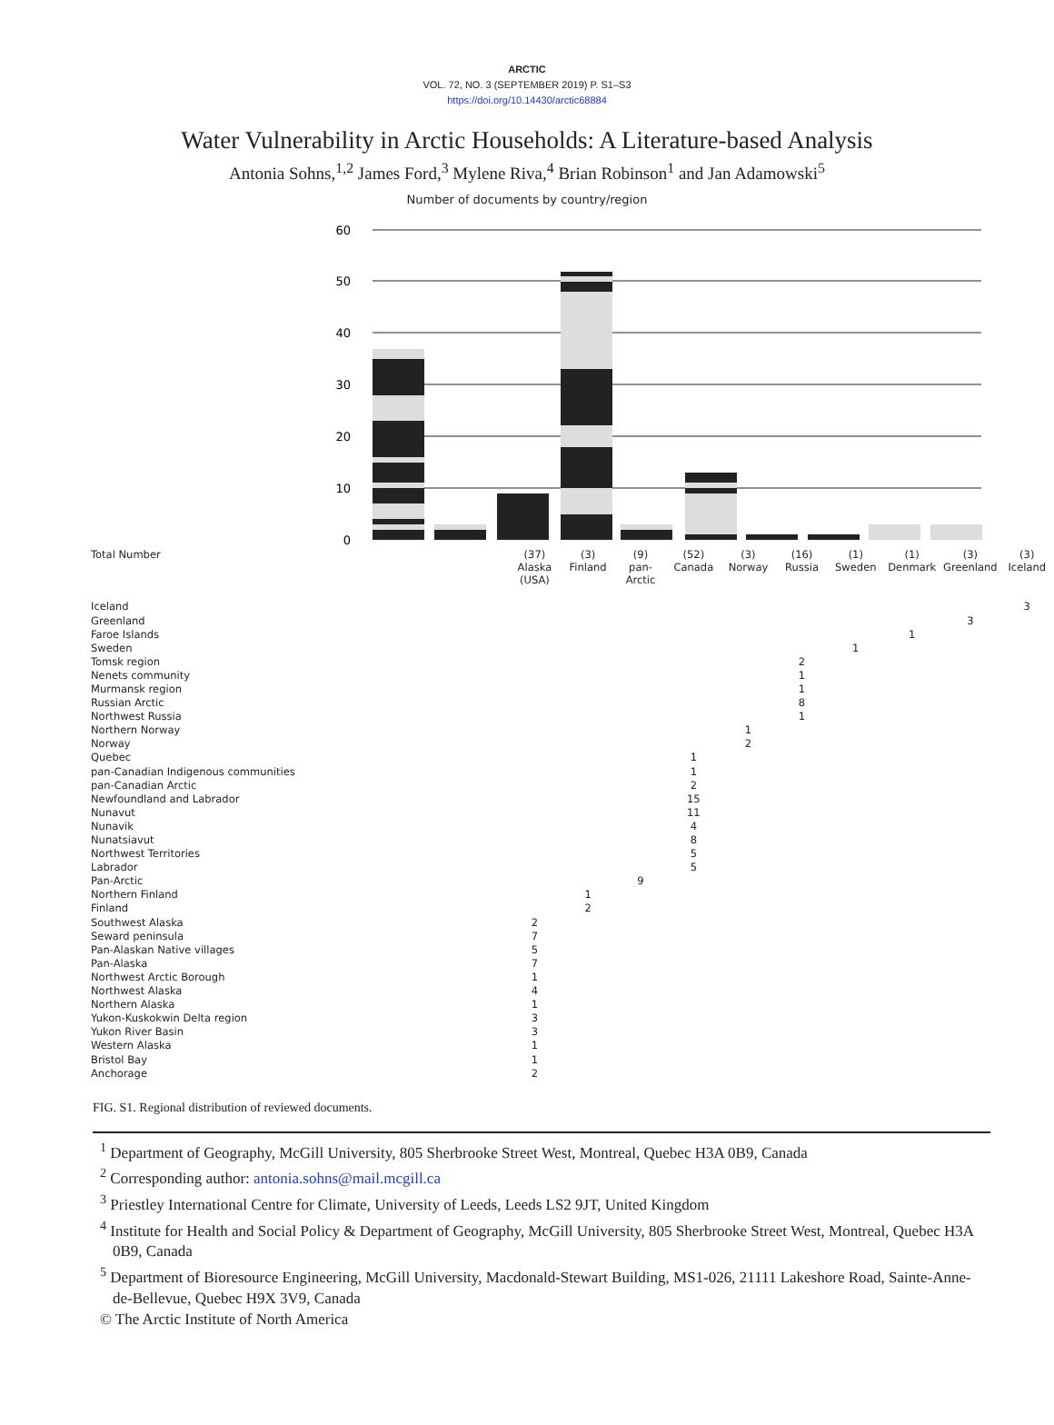ARCTIC
VOL. 72, NO. 3 (SEPTEMBER 2019) P. S1–S3
https://doi.org/10.14430/arctic68884
Water Vulnerability in Arctic Households: A Literature-based Analysis
Antonia Sohns,<sup>1,2</sup> James Ford,<sup>3</sup> Mylene Riva,<sup>4</sup> Brian Robinson<sup>1</sup> and Jan Adamowski<sup>5</sup>
Number of documents by country/region
60
50
40
30
20
10
0
| Total Number | | (37) Alaska (USA) | (3) Finland | (9) pan-Arctic | (52) Canada | (3) Norway | (16) Russia | (1) Sweden | (1) Denmark | (3) Greenland | (3) Iceland |
| Iceland | | | | | | | | | | | 3 |
| Greenland | | | | | | | | | | 3 | |
| Faroe Islands | | | | | | | | | 1 | | |
| Sweden | | | | | | | | 1 | | | |
| Tomsk region | | | | | | | 2 | | | | |
| Nenets community | | | | | | | 1 | | | | |
| Murmansk region | | | | | | | 1 | | | | |
| Russian Arctic | | | | | | | 8 | | | | |
| Northwest Russia | | | | | | | 1 | | | | |
| Northern Norway | | | | | | 1 | | | | | |
| Norway | | | | | | 2 | | | | | |
| Quebec | | | | | 1 | | | | | | |
| pan-Canadian Indigenous communities | | | | | 1 | | | | | | |
| pan-Canadian Arctic | | | | | 2 | | | | | | |
| Newfoundland and Labrador | | | | | 15 | | | | | | |
| Nunavut | | | | | 11 | | | | | | |
| Nunavik | | | | | 4 | | | | | | |
| Nunatsiavut | | | | | 8 | | | | | | |
| Northwest Territories | | | | | 5 | | | | | | |
| Labrador | | | | | 5 | | | | | | |
| Pan-Arctic | | | | 9 | | | | | | | |
| Northern Finland | | | 1 | | | | | | | | |
| Finland | | | 2 | | | | | | | | |
| Southwest Alaska | | 2 | | | | | | | | | |
| Seward peninsula | | 7 | | | | | | | | | |
| Pan-Alaskan Native villages | | 5 | | | | | | | | | |
| Pan-Alaska | | 7 | | | | | | | | | |
| Northwest Arctic Borough | | 1 | | | | | | | | | |
| Northwest Alaska | | 4 | | | | | | | | | |
| Northern Alaska | | 1 | | | | | | | | | |
| Yukon-Kuskokwin Delta region | | 3 | | | | | | | | | |
| Yukon River Basin | | 3 | | | | | | | | | |
| Western Alaska | | 1 | | | | | | | | | |
| Bristol Bay | | 1 | | | | | | | | | |
| Anchorage | | 2 | | | | | | | | | |
FIG. S1. Regional distribution of reviewed documents.
<sup>1</sup> Department of Geography, McGill University, 805 Sherbrooke Street West, Montreal, Quebec H3A 0B9, Canada
<sup>2</sup> Corresponding author: antonia.sohns@mail.mcgill.ca
<sup>3</sup> Priestley International Centre for Climate, University of Leeds, Leeds LS2 9JT, United Kingdom
<sup>4</sup> Institute for Health and Social Policy & Department of Geography, McGill University, 805 Sherbrooke Street West, Montreal, Quebec H3A 0B9, Canada
<sup>5</sup> Department of Bioresource Engineering, McGill University, Macdonald-Stewart Building, MS1-026, 21111 Lakeshore Road, Sainte-Anne-de-Bellevue, Quebec H9X 3V9, Canada
© The Arctic Institute of North America